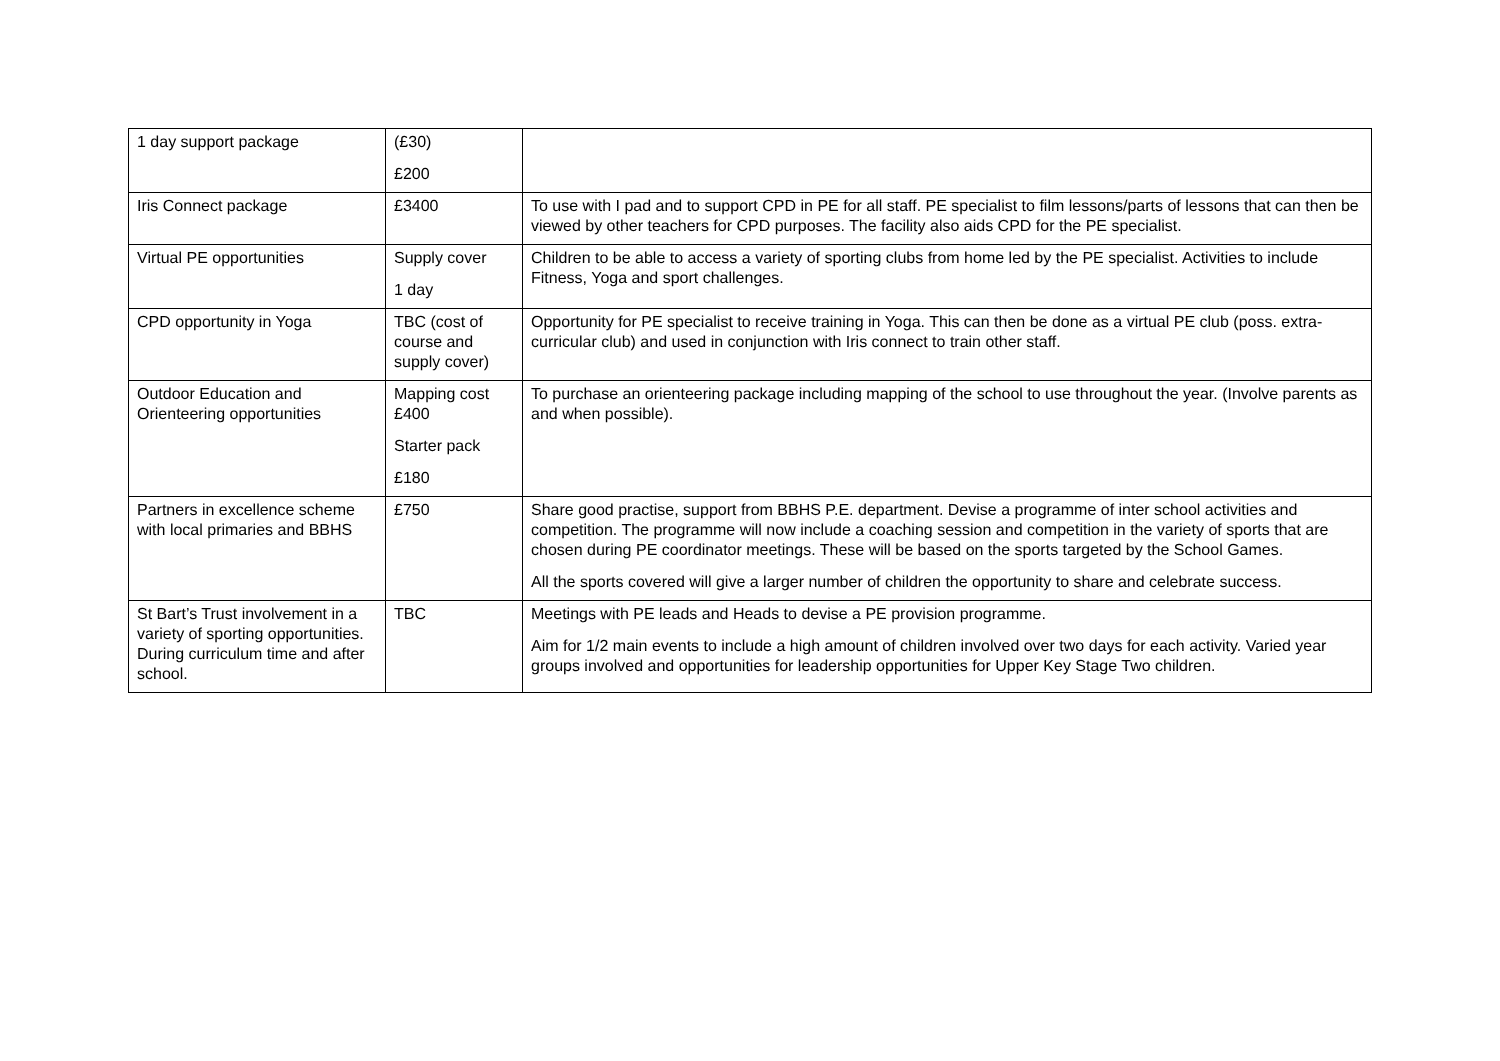| 1 day support package | (£30) £200 | |
| Iris Connect package | £3400 | To use with I pad and to support CPD in PE for all staff. PE specialist to film lessons/parts of lessons that can then be viewed by other teachers for CPD purposes. The facility also aids CPD for the PE specialist. |
| Virtual PE opportunities | Supply cover 1 day | Children to be able to access a variety of sporting clubs from home led by the PE specialist. Activities to include Fitness, Yoga and sport challenges. |
| CPD opportunity in Yoga | TBC (cost of course and supply cover) | Opportunity for PE specialist to receive training in Yoga. This can then be done as a virtual PE club (poss. extra-curricular club) and used in conjunction with Iris connect to train other staff. |
| Outdoor Education and Orienteering opportunities | Mapping cost £400 Starter pack £180 | To purchase an orienteering package including mapping of the school to use throughout the year. (Involve parents as and when possible). |
| Partners in excellence scheme with local primaries and BBHS | £750 | Share good practise, support from BBHS P.E. department. Devise a programme of inter school activities and competition. The programme will now include a coaching session and competition in the variety of sports that are chosen during PE coordinator meetings. These will be based on the sports targeted by the School Games. All the sports covered will give a larger number of children the opportunity to share and celebrate success. |
| St Bart’s Trust involvement in a variety of sporting opportunities. During curriculum time and after school. | TBC | Meetings with PE leads and Heads to devise a PE provision programme. Aim for 1/2 main events to include a high amount of children involved over two days for each activity. Varied year groups involved and opportunities for leadership opportunities for Upper Key Stage Two children. |